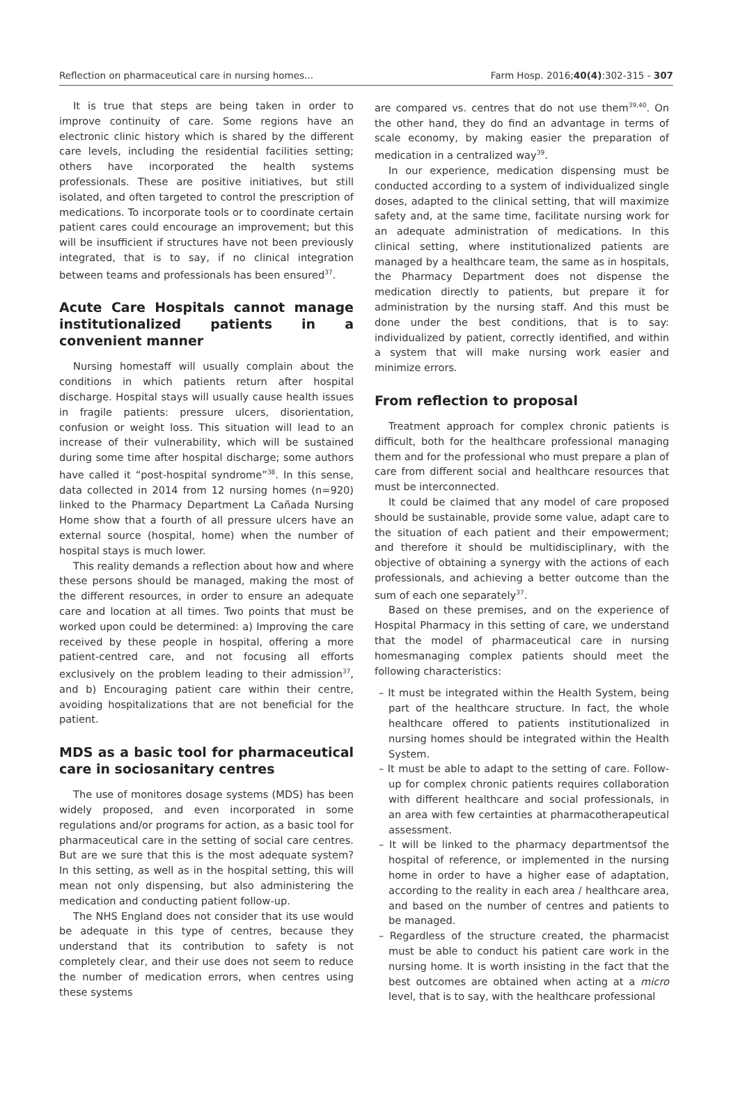Reflection on pharmaceutical care in nursing homes... Farm Hosp. 2016;40(4):302-315 - 307
It is true that steps are being taken in order to improve continuity of care. Some regions have an electronic clinic history which is shared by the different care levels, including the residential facilities setting; others have incorporated the health systems professionals. These are positive initiatives, but still isolated, and often targeted to control the prescription of medications. To incorporate tools or to coordinate certain patient cares could encourage an improvement; but this will be insufficient if structures have not been previously integrated, that is to say, if no clinical integration between teams and professionals has been ensured<sup>37</sup>.
Acute Care Hospitals cannot manage institutionalized patients in a convenient manner
Nursing homestaff will usually complain about the conditions in which patients return after hospital discharge. Hospital stays will usually cause health issues in fragile patients: pressure ulcers, disorientation, confusion or weight loss. This situation will lead to an increase of their vulnerability, which will be sustained during some time after hospital discharge; some authors have called it “post-hospital syndrome”<sup>38</sup>. In this sense, data collected in 2014 from 12 nursing homes (n=920) linked to the Pharmacy Department La Cañada Nursing Home show that a fourth of all pressure ulcers have an external source (hospital, home) when the number of hospital stays is much lower.
This reality demands a reflection about how and where these persons should be managed, making the most of the different resources, in order to ensure an adequate care and location at all times. Two points that must be worked upon could be determined: a) Improving the care received by these people in hospital, offering a more patient-centred care, and not focusing all efforts exclusively on the problem leading to their admission<sup>37</sup>, and b) Encouraging patient care within their centre, avoiding hospitalizations that are not beneficial for the patient.
MDS as a basic tool for pharmaceutical care in sociosanitary centres
The use of monitores dosage systems (MDS) has been widely proposed, and even incorporated in some regulations and/or programs for action, as a basic tool for pharmaceutical care in the setting of social care centres. But are we sure that this is the most adequate system? In this setting, as well as in the hospital setting, this will mean not only dispensing, but also administering the medication and conducting patient follow-up.
The NHS England does not consider that its use would be adequate in this type of centres, because they understand that its contribution to safety is not completely clear, and their use does not seem to reduce the number of medication errors, when centres using these systems
are compared vs. centres that do not use them<sup>39,40</sup>. On the other hand, they do find an advantage in terms of scale economy, by making easier the preparation of medication in a centralized way<sup>39</sup>.
In our experience, medication dispensing must be conducted according to a system of individualized single doses, adapted to the clinical setting, that will maximize safety and, at the same time, facilitate nursing work for an adequate administration of medications. In this clinical setting, where institutionalized patients are managed by a healthcare team, the same as in hospitals, the Pharmacy Department does not dispense the medication directly to patients, but prepare it for administration by the nursing staff. And this must be done under the best conditions, that is to say: individualized by patient, correctly identified, and within a system that will make nursing work easier and minimize errors.
From reflection to proposal
Treatment approach for complex chronic patients is difficult, both for the healthcare professional managing them and for the professional who must prepare a plan of care from different social and healthcare resources that must be interconnected.
It could be claimed that any model of care proposed should be sustainable, provide some value, adapt care to the situation of each patient and their empowerment; and therefore it should be multidisciplinary, with the objective of obtaining a synergy with the actions of each professionals, and achieving a better outcome than the sum of each one separately<sup>37</sup>.
Based on these premises, and on the experience of Hospital Pharmacy in this setting of care, we understand that the model of pharmaceutical care in nursing homesmanaging complex patients should meet the following characteristics:
– It must be integrated within the Health System, being part of the healthcare structure. In fact, the whole healthcare offered to patients institutionalized in nursing homes should be integrated within the Health System.
– It must be able to adapt to the setting of care. Follow-up for complex chronic patients requires collaboration with different healthcare and social professionals, in an area with few certainties at pharmacotherapeutical assessment.
– It will be linked to the pharmacy departmentsof the hospital of reference, or implemented in the nursing home in order to have a higher ease of adaptation, according to the reality in each area / healthcare area, and based on the number of centres and patients to be managed.
– Regardless of the structure created, the pharmacist must be able to conduct his patient care work in the nursing home. It is worth insisting in the fact that the best outcomes are obtained when acting at a micro level, that is to say, with the healthcare professional